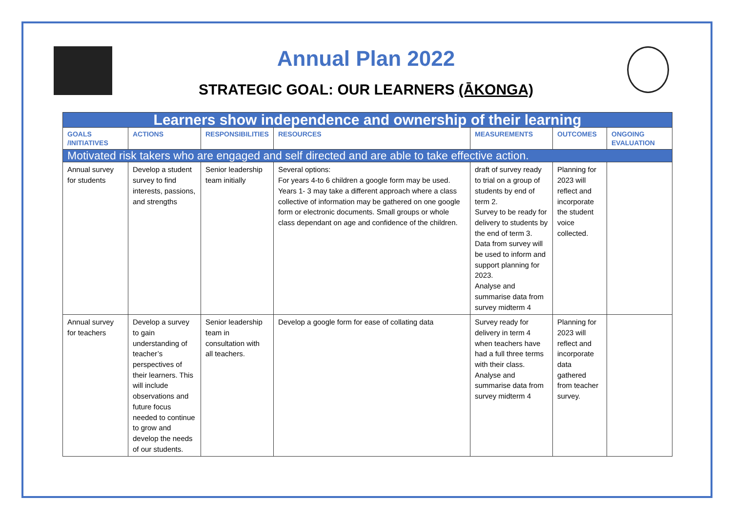Annual Plan 2022
STRATEGIC GOAL: OUR LEARNERS (ĀKONGA)
| Learners show independence and ownership of their learning | | | | | | |
| GOALS /INITIATIVES | ACTIONS | RESPONSIBILITIES | RESOURCES | MEASUREMENTS | OUTCOMES | ONGOING EVALUATION |
| Motivated risk takers who are engaged and self directed and are able to take effective action. | | | | | | |
| Annual survey for students | Develop a student survey to find interests, passions, and strengths | Senior leadership team initially | Several options: For years 4-to 6 children a google form may be used. Years 1- 3 may take a different approach where a class collective of information may be gathered on one google form or electronic documents. Small groups or whole class dependant on age and confidence of the children. | draft of survey ready to trial on a group of students by end of term 2. Survey to be ready for delivery to students by the end of term 3. Data from survey will be used to inform and support planning for 2023. Analyse and summarise data from survey midterm 4 | Planning for 2023 will reflect and incorporate the student voice collected. | |
| Annual survey for teachers | Develop a survey to gain understanding of teacher’s perspectives of their learners. This will include observations and future focus needed to continue to grow and develop the needs of our students. | Senior leadership team in consultation with all teachers. | Develop a google form for ease of collating data | Survey ready for delivery in term 4 when teachers have had a full three terms with their class. Analyse and summarise data from survey midterm 4 | Planning for 2023 will reflect and incorporate data gathered from teacher survey. | |